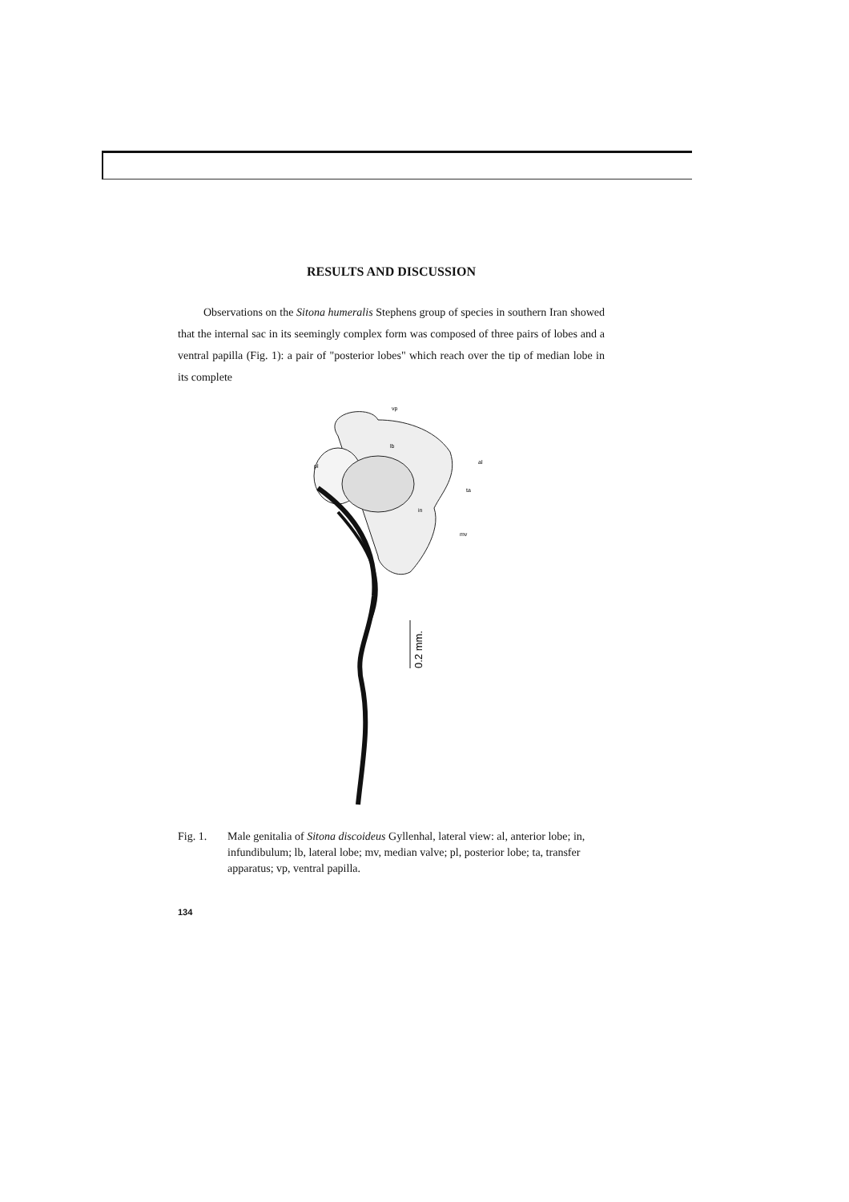RESULTS AND DISCUSSION
Observations on the Sitona humeralis Stephens group of species in southern Iran showed that the internal sac in its seemingly complex form was composed of three pairs of lobes and a ventral papilla (Fig. 1): a pair of "posterior lobes" which reach over the tip of median lobe in its complete
vp
lb
pl
al
ta
in
mv
0.2 mm.
Fig. 1. Male genitalia of Sitona discoideus Gyllenhal, lateral view: al, anterior lobe; in, infundibulum; lb, lateral lobe; mv, median valve; pl, posterior lobe; ta, transfer apparatus; vp, ventral papilla.
134